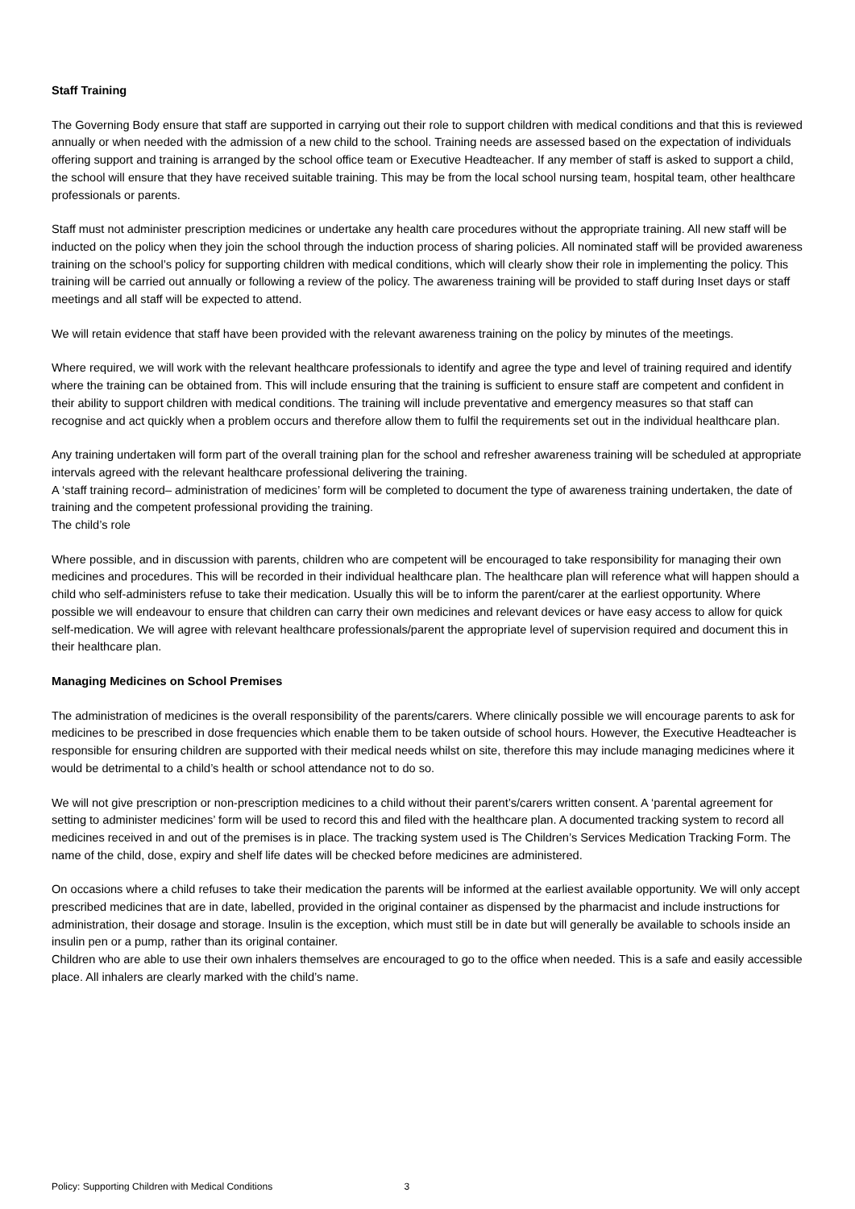Staff Training
The Governing Body ensure that staff are supported in carrying out their role to support children with medical conditions and that this is reviewed annually or when needed with the admission of a new child to the school. Training needs are assessed based on the expectation of individuals offering support and training is arranged by the school office team or Executive Headteacher. If any member of staff is asked to support a child, the school will ensure that they have received suitable training. This may be from the local school nursing team, hospital team, other healthcare professionals or parents.
Staff must not administer prescription medicines or undertake any health care procedures without the appropriate training. All new staff will be inducted on the policy when they join the school through the induction process of sharing policies. All nominated staff will be provided awareness training on the school’s policy for supporting children with medical conditions, which will clearly show their role in implementing the policy. This training will be carried out annually or following a review of the policy. The awareness training will be provided to staff during Inset days or staff meetings and all staff will be expected to attend.
We will retain evidence that staff have been provided with the relevant awareness training on the policy by minutes of the meetings.
Where required, we will work with the relevant healthcare professionals to identify and agree the type and level of training required and identify where the training can be obtained from. This will include ensuring that the training is sufficient to ensure staff are competent and confident in their ability to support children with medical conditions. The training will include preventative and emergency measures so that staff can recognise and act quickly when a problem occurs and therefore allow them to fulfil the requirements set out in the individual healthcare plan.
Any training undertaken will form part of the overall training plan for the school and refresher awareness training will be scheduled at appropriate intervals agreed with the relevant healthcare professional delivering the training.
A ‘staff training record– administration of medicines’ form will be completed to document the type of awareness training undertaken, the date of training and the competent professional providing the training.
The child’s role
Where possible, and in discussion with parents, children who are competent will be encouraged to take responsibility for managing their own medicines and procedures. This will be recorded in their individual healthcare plan. The healthcare plan will reference what will happen should a child who self-administers refuse to take their medication. Usually this will be to inform the parent/carer at the earliest opportunity. Where possible we will endeavour to ensure that children can carry their own medicines and relevant devices or have easy access to allow for quick self-medication. We will agree with relevant healthcare professionals/parent the appropriate level of supervision required and document this in their healthcare plan.
Managing Medicines on School Premises
The administration of medicines is the overall responsibility of the parents/carers. Where clinically possible we will encourage parents to ask for medicines to be prescribed in dose frequencies which enable them to be taken outside of school hours. However, the Executive Headteacher is responsible for ensuring children are supported with their medical needs whilst on site, therefore this may include managing medicines where it would be detrimental to a child’s health or school attendance not to do so.
We will not give prescription or non-prescription medicines to a child without their parent’s/carers written consent. A ‘parental agreement for setting to administer medicines’ form will be used to record this and filed with the healthcare plan. A documented tracking system to record all medicines received in and out of the premises is in place. The tracking system used is The Children’s Services Medication Tracking Form. The name of the child, dose, expiry and shelf life dates will be checked before medicines are administered.
On occasions where a child refuses to take their medication the parents will be informed at the earliest available opportunity. We will only accept prescribed medicines that are in date, labelled, provided in the original container as dispensed by the pharmacist and include instructions for administration, their dosage and storage. Insulin is the exception, which must still be in date but will generally be available to schools inside an insulin pen or a pump, rather than its original container.
Children who are able to use their own inhalers themselves are encouraged to go to the office when needed. This is a safe and easily accessible place. All inhalers are clearly marked with the child’s name.
Policy: Supporting Children with Medical Conditions 3